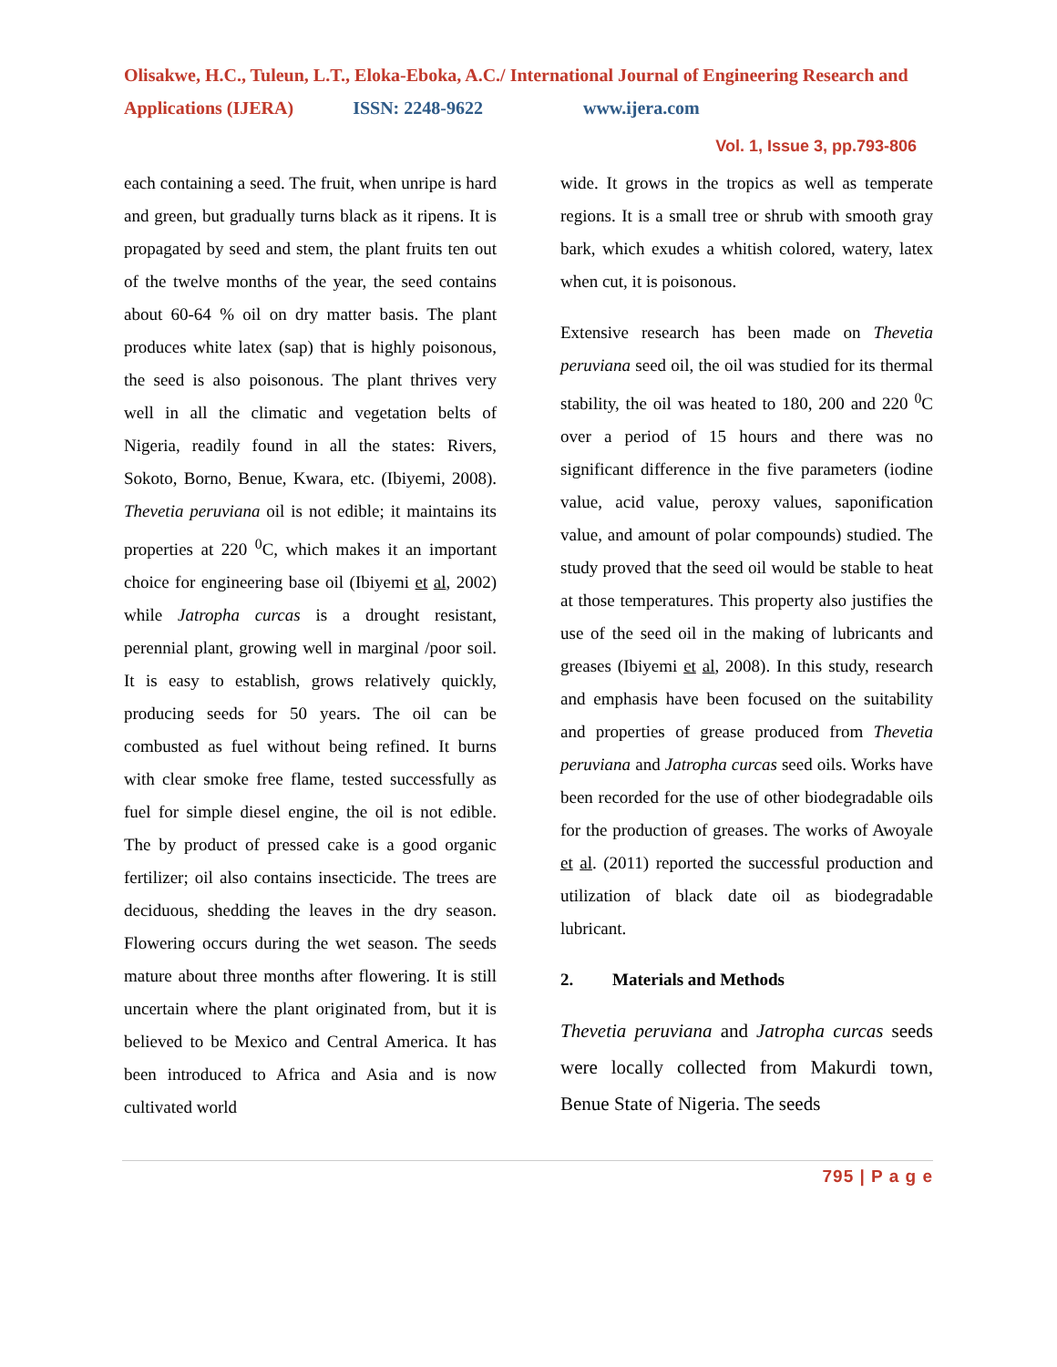Olisakwe, H.C., Tuleun, L.T., Eloka-Eboka, A.C./ International Journal of Engineering Research and Applications (IJERA) ISSN: 2248-9622 www.ijera.com
Vol. 1, Issue 3, pp.793-806
each containing a seed. The fruit, when unripe is hard and green, but gradually turns black as it ripens. It is propagated by seed and stem, the plant fruits ten out of the twelve months of the year, the seed contains about 60-64 % oil on dry matter basis. The plant produces white latex (sap) that is highly poisonous, the seed is also poisonous. The plant thrives very well in all the climatic and vegetation belts of Nigeria, readily found in all the states: Rivers, Sokoto, Borno, Benue, Kwara, etc. (Ibiyemi, 2008). Thevetia peruviana oil is not edible; it maintains its properties at 220 <sup>0</sup>C, which makes it an important choice for engineering base oil (Ibiyemi et al, 2002) while Jatropha curcas is a drought resistant, perennial plant, growing well in marginal /poor soil. It is easy to establish, grows relatively quickly, producing seeds for 50 years. The oil can be combusted as fuel without being refined. It burns with clear smoke free flame, tested successfully as fuel for simple diesel engine, the oil is not edible. The by product of pressed cake is a good organic fertilizer; oil also contains insecticide. The trees are deciduous, shedding the leaves in the dry season. Flowering occurs during the wet season. The seeds mature about three months after flowering. It is still uncertain where the plant originated from, but it is believed to be Mexico and Central America. It has been introduced to Africa and Asia and is now cultivated world
wide. It grows in the tropics as well as temperate regions. It is a small tree or shrub with smooth gray bark, which exudes a whitish colored, watery, latex when cut, it is poisonous.
Extensive research has been made on Thevetia peruviana seed oil, the oil was studied for its thermal stability, the oil was heated to 180, 200 and 220 <sup>0</sup>C over a period of 15 hours and there was no significant difference in the five parameters (iodine value, acid value, peroxy values, saponification value, and amount of polar compounds) studied. The study proved that the seed oil would be stable to heat at those temperatures. This property also justifies the use of the seed oil in the making of lubricants and greases (Ibiyemi et al, 2008). In this study, research and emphasis have been focused on the suitability and properties of grease produced from Thevetia peruviana and Jatropha curcas seed oils. Works have been recorded for the use of other biodegradable oils for the production of greases. The works of Awoyale et al. (2011) reported the successful production and utilization of black date oil as biodegradable lubricant.
2. Materials and Methods
Thevetia peruviana and Jatropha curcas seeds were locally collected from Makurdi town, Benue State of Nigeria. The seeds
795 | P a g e